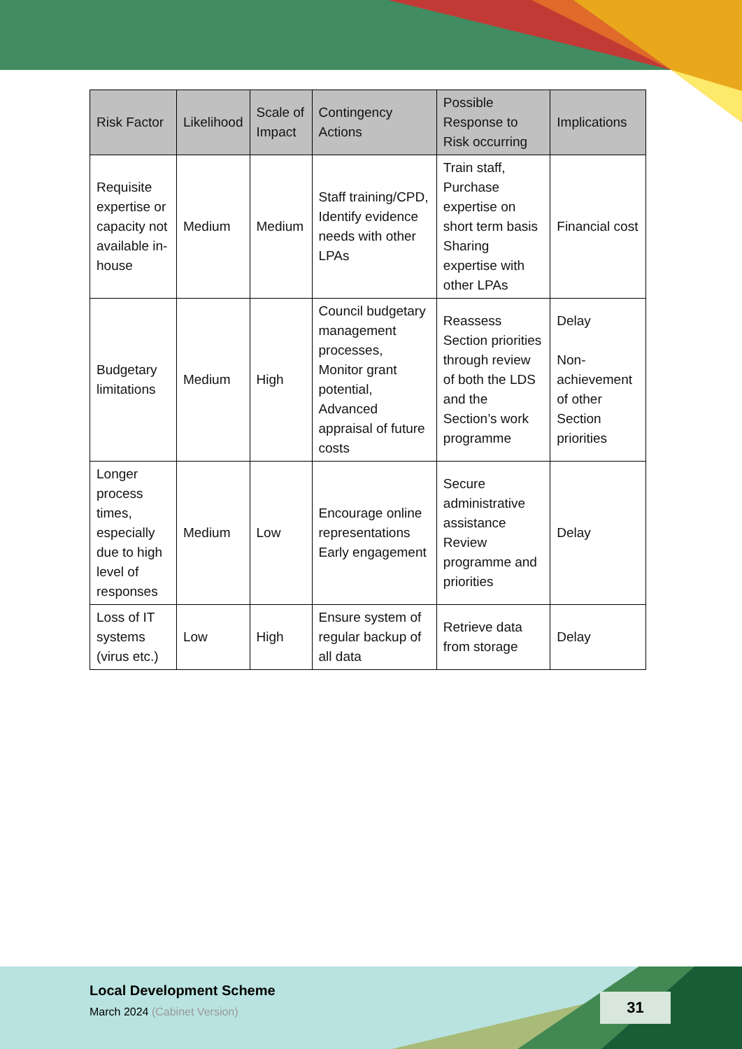| Risk Factor | Likelihood | Scale of Impact | Contingency Actions | Possible Response to Risk occurring | Implications |
| --- | --- | --- | --- | --- | --- |
| Requisite expertise or capacity not available in-house | Medium | Medium | Staff training/CPD, Identify evidence needs with other LPAs | Train staff, Purchase expertise on short term basis Sharing expertise with other LPAs | Financial cost |
| Budgetary limitations | Medium | High | Council budgetary management processes, Monitor grant potential, Advanced appraisal of future costs | Reassess Section priorities through review of both the LDS and the Section’s work programme | Delay Non-achievement of other Section priorities |
| Longer process times, especially due to high level of responses | Medium | Low | Encourage online representations Early engagement | Secure administrative assistance Review programme and priorities | Delay |
| Loss of IT systems (virus etc.) | Low | High | Ensure system of regular backup of all data | Retrieve data from storage | Delay |
Local Development Scheme
March 2024 (Cabinet Version)
31